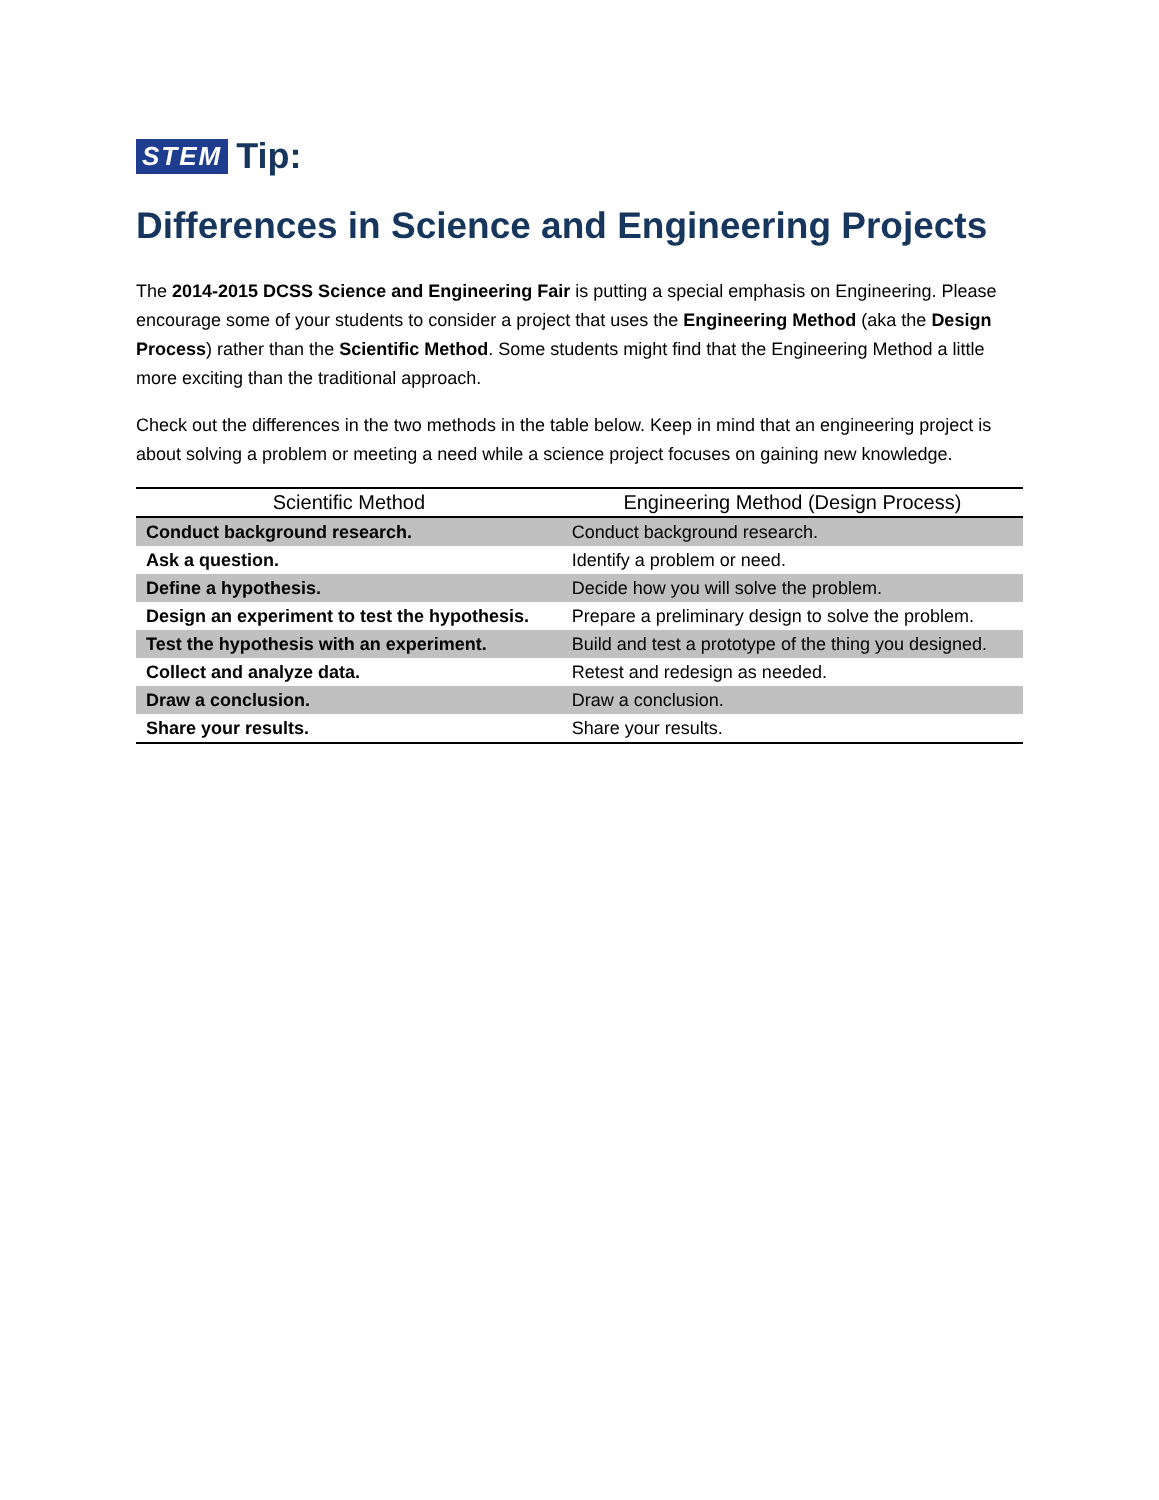STEM Tip:
Differences in Science and Engineering Projects
The 2014-2015 DCSS Science and Engineering Fair is putting a special emphasis on Engineering. Please encourage some of your students to consider a project that uses the Engineering Method (aka the Design Process) rather than the Scientific Method. Some students might find that the Engineering Method a little more exciting than the traditional approach.
Check out the differences in the two methods in the table below. Keep in mind that an engineering project is about solving a problem or meeting a need while a science project focuses on gaining new knowledge.
| Scientific Method | Engineering Method (Design Process) |
| --- | --- |
| Conduct background research. | Conduct background research. |
| Ask a question. | Identify a problem or need. |
| Define a hypothesis. | Decide how you will solve the problem. |
| Design an experiment to test the hypothesis. | Prepare a preliminary design to solve the problem. |
| Test the hypothesis with an experiment. | Build and test a prototype of the thing you designed. |
| Collect and analyze data. | Retest and redesign as needed. |
| Draw a conclusion. | Draw a conclusion. |
| Share your results. | Share your results. |